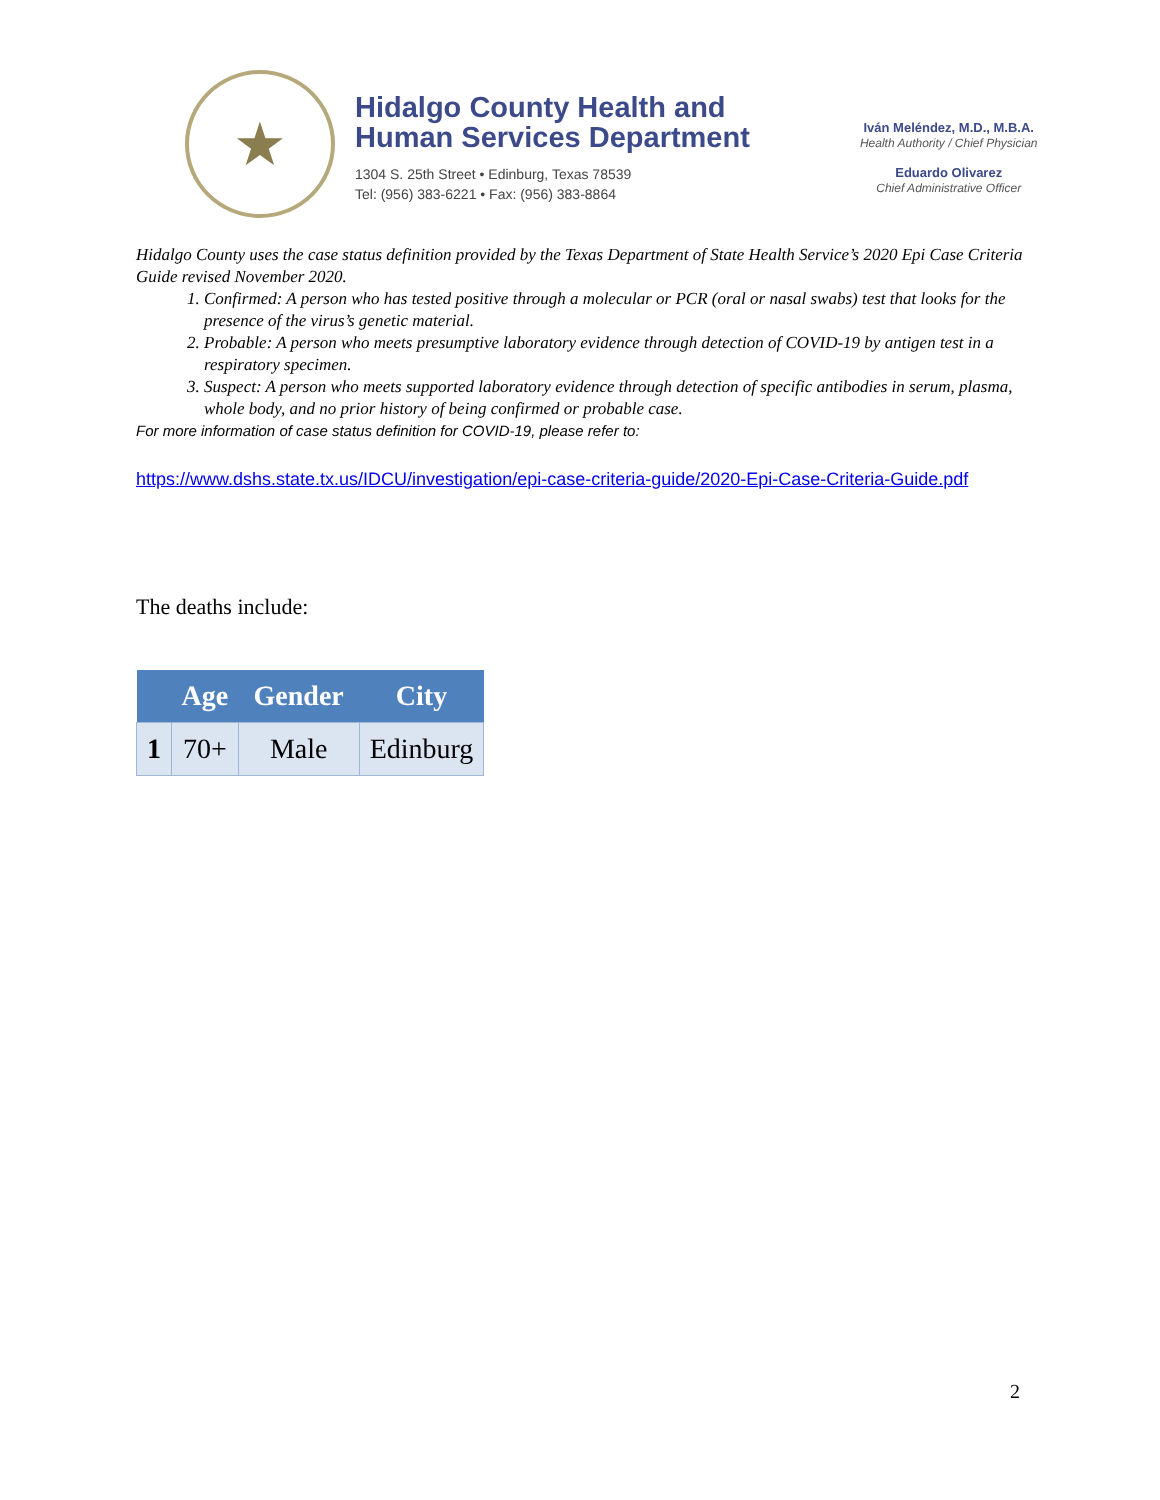★
Hidalgo County Health and
Human Services Department
1304 S. 25th Street • Edinburg, Texas 78539
Tel: (956) 383-6221 • Fax: (956) 383-8864
Iván Meléndez, M.D., M.B.A.
Health Authority / Chief Physician
Eduardo Olivarez
Chief Administrative Officer
Hidalgo County uses the case status definition provided by the Texas Department of State Health Service’s 2020 Epi Case Criteria Guide revised November 2020.
1. Confirmed: A person who has tested positive through a molecular or PCR (oral or nasal swabs) test that looks for the presence of the virus’s genetic material.
2. Probable: A person who meets presumptive laboratory evidence through detection of COVID-19 by antigen test in a respiratory specimen.
3. Suspect: A person who meets supported laboratory evidence through detection of specific antibodies in serum, plasma, whole body, and no prior history of being confirmed or probable case.
For more information of case status definition for COVID-19, please refer to:
https://www.dshs.state.tx.us/IDCU/investigation/epi-case-criteria-guide/2020-Epi-Case-Criteria-Guide.pdf
The deaths include:
| | Age | Gender | City |
| --- | --- | --- | --- |
| 1 | 70+ | Male | Edinburg |
2